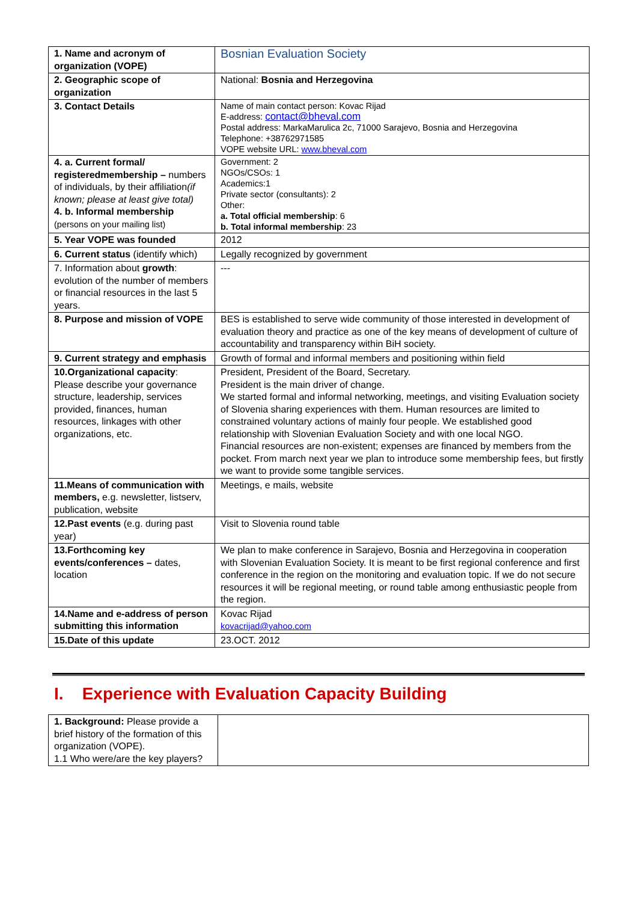| 1. Name and acronym of organization (VOPE) | Bosnian Evaluation Society |
| 2. Geographic scope of organization | National: Bosnia and Herzegovina |
| 3. Contact Details | Name of main contact person: Kovac Rijad E-address: contact@bheval.com Postal address: MarkaMarulica 2c, 71000 Sarajevo, Bosnia and Herzegovina Telephone: +38762971585 VOPE website URL: www.bheval.com |
| 4. a. Current formal/ registeredmembership – numbers of individuals, by their affiliation (if known; please at least give total) 4. b. Informal membership (persons on your mailing list) | Government: 2 NGOs/CSOs: 1 Academics:1 Private sector (consultants): 2 Other: a. Total official membership : 6 b. Total informal membership : 23 |
| 5. Year VOPE was founded | 2012 |
| 6. Current status (identify which) | Legally recognized by government |
| 7. Information about growth : evolution of the number of members or financial resources in the last 5 years. | --- |
| 8. Purpose and mission of VOPE | BES is established to serve wide community of those interested in development of evaluation theory and practice as one of the key means of development of culture of accountability and transparency within BiH society. |
| 9. Current strategy and emphasis | Growth of formal and informal members and positioning within field |
| 10.Organizational capacity : Please describe your governance structure, leadership, services provided, finances, human resources, linkages with other organizations, etc. | President, President of the Board, Secretary. President is the main driver of change. We started formal and informal networking, meetings, and visiting Evaluation society of Slovenia sharing experiences with them. Human resources are limited to constrained voluntary actions of mainly four people. We established good relationship with Slovenian Evaluation Society and with one local NGO. Financial resources are non-existent; expenses are financed by members from the pocket. From march next year we plan to introduce some membership fees, but firstly we want to provide some tangible services. |
| 11.Means of communication with members, e.g. newsletter, listserv, publication, website | Meetings, e mails, website |
| 12.Past events (e.g. during past year) | Visit to Slovenia round table |
| 13.Forthcoming key events/conferences – dates, location | We plan to make conference in Sarajevo, Bosnia and Herzegovina in cooperation with Slovenian Evaluation Society. It is meant to be first regional conference and first conference in the region on the monitoring and evaluation topic. If we do not secure resources it will be regional meeting, or round table among enthusiastic people from the region. |
| 14.Name and e-address of person submitting this information | Kovac Rijad kovacrijad@yahoo.com |
| 15.Date of this update | 23.OCT. 2012 |
I. Experience with Evaluation Capacity Building
| 1. Background: Please provide a brief history of the formation of this organization (VOPE). 1.1 Who were/are the key players? | |